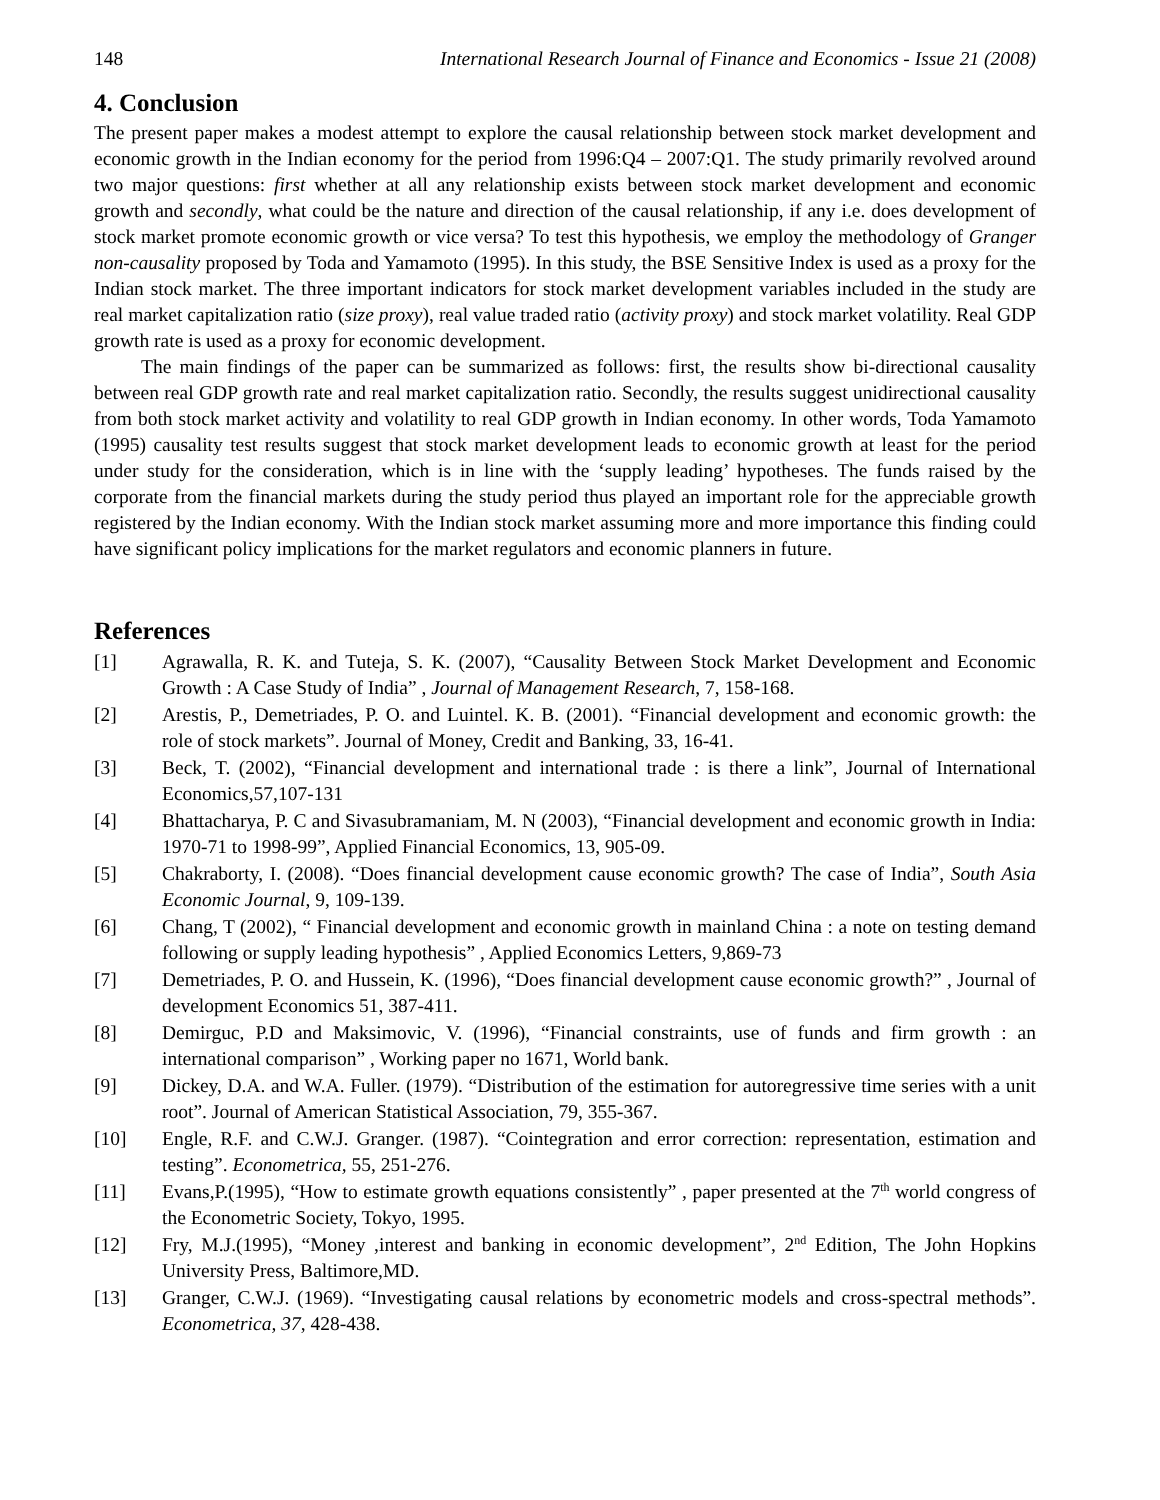148 International Research Journal of Finance and Economics - Issue 21 (2008)
4. Conclusion
The present paper makes a modest attempt to explore the causal relationship between stock market development and economic growth in the Indian economy for the period from 1996:Q4 – 2007:Q1. The study primarily revolved around two major questions: first whether at all any relationship exists between stock market development and economic growth and secondly, what could be the nature and direction of the causal relationship, if any i.e. does development of stock market promote economic growth or vice versa? To test this hypothesis, we employ the methodology of Granger non-causality proposed by Toda and Yamamoto (1995). In this study, the BSE Sensitive Index is used as a proxy for the Indian stock market. The three important indicators for stock market development variables included in the study are real market capitalization ratio (size proxy), real value traded ratio (activity proxy) and stock market volatility. Real GDP growth rate is used as a proxy for economic development.
The main findings of the paper can be summarized as follows: first, the results show bi-directional causality between real GDP growth rate and real market capitalization ratio. Secondly, the results suggest unidirectional causality from both stock market activity and volatility to real GDP growth in Indian economy. In other words, Toda Yamamoto (1995) causality test results suggest that stock market development leads to economic growth at least for the period under study for the consideration, which is in line with the ‘supply leading’ hypotheses. The funds raised by the corporate from the financial markets during the study period thus played an important role for the appreciable growth registered by the Indian economy. With the Indian stock market assuming more and more importance this finding could have significant policy implications for the market regulators and economic planners in future.
References
[1] Agrawalla, R. K. and Tuteja, S. K. (2007), “Causality Between Stock Market Development and Economic Growth : A Case Study of India” , Journal of Management Research, 7, 158-168.
[2] Arestis, P., Demetriades, P. O. and Luintel. K. B. (2001). “Financial development and economic growth: the role of stock markets”. Journal of Money, Credit and Banking, 33, 16-41.
[3] Beck, T. (2002), “Financial development and international trade : is there a link”, Journal of International Economics,57,107-131
[4] Bhattacharya, P. C and Sivasubramaniam, M. N (2003), “Financial development and economic growth in India: 1970-71 to 1998-99”, Applied Financial Economics, 13, 905-09.
[5] Chakraborty, I. (2008). “Does financial development cause economic growth? The case of India”, South Asia Economic Journal, 9, 109-139.
[6] Chang, T (2002), “ Financial development and economic growth in mainland China : a note on testing demand following or supply leading hypothesis” , Applied Economics Letters, 9,869-73
[7] Demetriades, P. O. and Hussein, K. (1996), “Does financial development cause economic growth?” , Journal of development Economics 51, 387-411.
[8] Demirguc, P.D and Maksimovic, V. (1996), “Financial constraints, use of funds and firm growth : an international comparison” , Working paper no 1671, World bank.
[9] Dickey, D.A. and W.A. Fuller. (1979). “Distribution of the estimation for autoregressive time series with a unit root”. Journal of American Statistical Association, 79, 355-367.
[10] Engle, R.F. and C.W.J. Granger. (1987). “Cointegration and error correction: representation, estimation and testing”. Econometrica, 55, 251-276.
[11] Evans,P.(1995), “How to estimate growth equations consistently” , paper presented at the 7<sup>th</sup> world congress of the Econometric Society, Tokyo, 1995.
[12] Fry, M.J.(1995), “Money ,interest and banking in economic development”, 2<sup>nd</sup> Edition, The John Hopkins University Press, Baltimore,MD.
[13] Granger, C.W.J. (1969). “Investigating causal relations by econometric models and cross-spectral methods”. Econometrica, 37, 428-438.